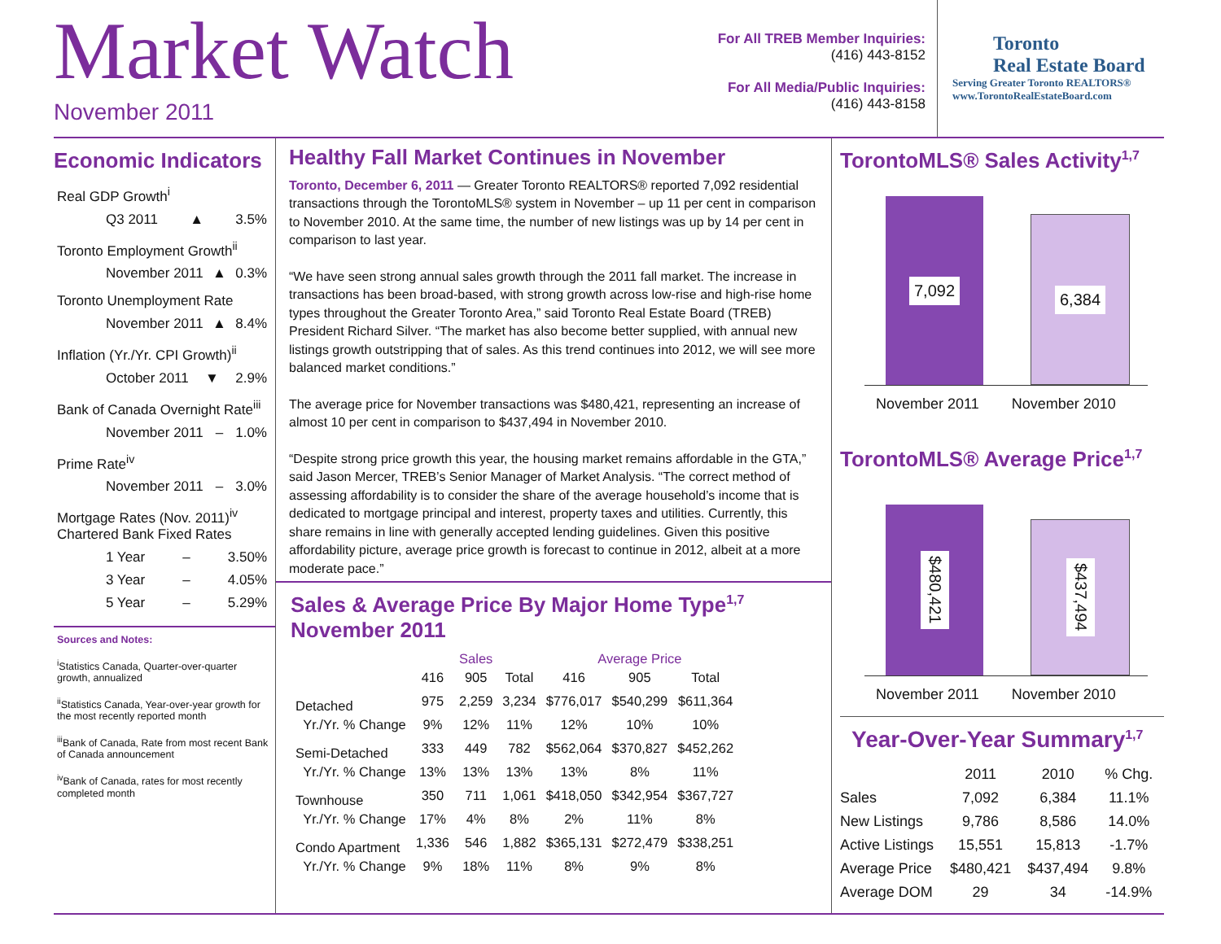Market Watch
November 2011
For All TREB Member Inquiries:
(416) 443-8152
For All Media/Public Inquiries:
(416) 443-8158
Toronto
Real Estate Board
Serving Greater Toronto REALTORS®
www.TorontoRealEstateBoard.com
Economic Indicators
Real GDP Growth<sup>i</sup>
Q3 2011 ▲ 3.5%
Toronto Employment Growth<sup>ii</sup>
November 2011 ▲ 0.3%
Toronto Unemployment Rate
November 2011 ▲ 8.4%
Inflation (Yr./Yr. CPI Growth)<sup>ii</sup>
October 2011 ▼ 2.9%
Bank of Canada Overnight Rate<sup>iii</sup>
November 2011 – 1.0%
Prime Rate<sup>iv</sup>
November 2011 – 3.0%
Mortgage Rates (Nov. 2011)<sup>iv</sup>
Chartered Bank Fixed Rates
1 Year – 3.50%
3 Year – 4.05%
5 Year – 5.29%
Sources and Notes:
<sup>i</sup> Statistics Canada, Quarter-over-quarter growth, annualized
<sup>ii</sup>Statistics Canada, Year-over-year growth for the most recently reported month
<sup>iii</sup>Bank of Canada, Rate from most recent Bank of Canada announcement
<sup>iv</sup>Bank of Canada, rates for most recently completed month
Healthy Fall Market Continues in November
Toronto, December 6, 2011 — Greater Toronto REALTORS® reported 7,092 residential transactions through the TorontoMLS® system in November – up 11 per cent in comparison to November 2010. At the same time, the number of new listings was up by 14 per cent in comparison to last year.
“We have seen strong annual sales growth through the 2011 fall market. The increase in transactions has been broad-based, with strong growth across low-rise and high-rise home types throughout the Greater Toronto Area,” said Toronto Real Estate Board (TREB) President Richard Silver. “The market has also become better supplied, with annual new listings growth outstripping that of sales. As this trend continues into 2012, we will see more balanced market conditions.”
The average price for November transactions was $480,421, representing an increase of almost 10 per cent in comparison to $437,494 in November 2010.
“Despite strong price growth this year, the housing market remains affordable in the GTA,” said Jason Mercer, TREB’s Senior Manager of Market Analysis. “The correct method of assessing affordability is to consider the share of the average household’s income that is dedicated to mortgage principal and interest, property taxes and utilities. Currently, this share remains in line with generally accepted lending guidelines. Given this positive affordability picture, average price growth is forecast to continue in 2012, albeit at a more moderate pace.”
Sales & Average Price By Major Home Type<sup>1,7</sup>
November 2011
| | Sales | | | Average Price | | |
| --- | --- | --- | --- | --- | --- | --- |
| | 416 | 905 | Total | 416 | 905 | Total |
| Detached | 975 | 2,259 | 3,234 | $776,017 | $540,299 | $611,364 |
| Yr./Yr. % Change | 9% | 12% | 11% | 12% | 10% | 10% |
| Semi-Detached | 333 | 449 | 782 | $562,064 | $370,827 | $452,262 |
| Yr./Yr. % Change | 13% | 13% | 13% | 13% | 8% | 11% |
| Townhouse | 350 | 711 | 1,061 | $418,050 | $342,954 | $367,727 |
| Yr./Yr. % Change | 17% | 4% | 8% | 2% | 11% | 8% |
| Condo Apartment | 1,336 | 546 | 1,882 | $365,131 | $272,479 | $338,251 |
| Yr./Yr. % Change | 9% | 18% | 11% | 8% | 9% | 8% |
TorontoMLS® Sales Activity<sup>1,7</sup>
7,092
6,384
November 2011 November 2010
TorontoMLS® Average Price<sup>1,7</sup>
$480,421
$437,494
November 2011 November 2010
Year-Over-Year Summary<sup>1,7</sup>
| | 2011 | 2010 | % Chg. |
| --- | --- | --- | --- |
| Sales | 7,092 | 6,384 | 11.1% |
| New Listings | 9,786 | 8,586 | 14.0% |
| Active Listings | 15,551 | 15,813 | -1.7% |
| Average Price | $480,421 | $437,494 | 9.8% |
| Average DOM | 29 | 34 | -14.9% |